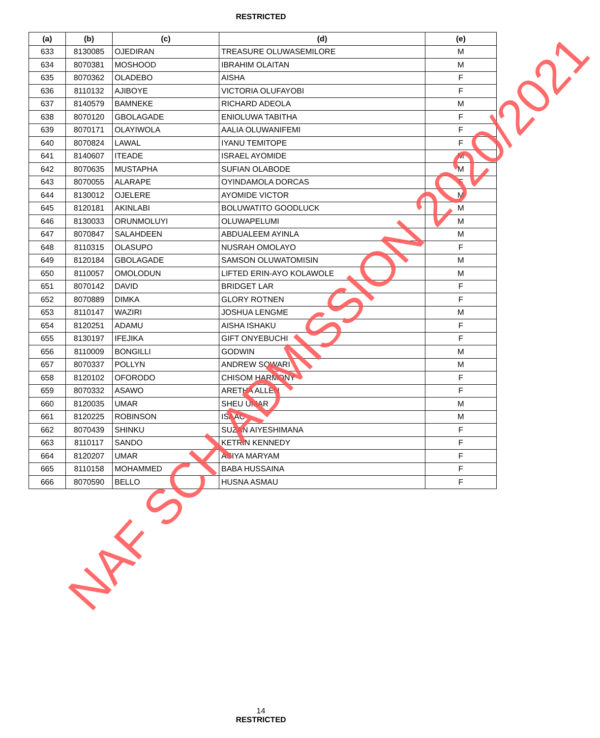RESTRICTED
| (a) | (b) | (c) | (d) | (e) |
| --- | --- | --- | --- | --- |
| 633 | 8130085 | OJEDIRAN | TREASURE OLUWASEMILORE | M |
| 634 | 8070381 | MOSHOOD | IBRAHIM OLAITAN | M |
| 635 | 8070362 | OLADEBO | AISHA | F |
| 636 | 8110132 | AJIBOYE | VICTORIA OLUFAYOBI | F |
| 637 | 8140579 | BAMNEKE | RICHARD ADEOLA | M |
| 638 | 8070120 | GBOLAGADE | ENIOLUWA TABITHA | F |
| 639 | 8070171 | OLAYIWOLA | AALIA OLUWANIFEMI | F |
| 640 | 8070824 | LAWAL | IYANU TEMITOPE | F |
| 641 | 8140607 | ITEADE | ISRAEL AYOMIDE | M |
| 642 | 8070635 | MUSTAPHA | SUFIAN OLABODE | M |
| 643 | 8070055 | ALARAPE | OYINDAMOLA DORCAS | F |
| 644 | 8130012 | OJELERE | AYOMIDE VICTOR | M |
| 645 | 8120181 | AKINLABI | BOLUWATITO GOODLUCK | M |
| 646 | 8130033 | ORUNMOLUYI | OLUWAPELUMI | M |
| 647 | 8070847 | SALAHDEEN | ABDUALEEM AYINLA | M |
| 648 | 8110315 | OLASUPO | NUSRAH OMOLAYO | F |
| 649 | 8120184 | GBOLAGADE | SAMSON OLUWATOMISIN | M |
| 650 | 8110057 | OMOLODUN | LIFTED ERIN-AYO KOLAWOLE | M |
| 651 | 8070142 | DAVID | BRIDGET LAR | F |
| 652 | 8070889 | DIMKA | GLORY ROTNEN | F |
| 653 | 8110147 | WAZIRI | JOSHUA LENGME | M |
| 654 | 8120251 | ADAMU | AISHA ISHAKU | F |
| 655 | 8130197 | IFEJIKA | GIFT ONYEBUCHI | F |
| 656 | 8110009 | BONGILLI | GODWIN | M |
| 657 | 8070337 | POLLYN | ANDREW SOWARI | M |
| 658 | 8120102 | OFORODO | CHISOM HARMONY | F |
| 659 | 8070332 | ASAWO | ARETHA ALLEN | F |
| 660 | 8120035 | UMAR | SHEU UMAR | M |
| 661 | 8120225 | ROBINSON | ISAAC | M |
| 662 | 8070439 | SHINKU | SUZAN AIYESHIMANA | F |
| 663 | 8110117 | SANDO | KETRIN KENNEDY | F |
| 664 | 8120207 | UMAR | ASIYA MARYAM | F |
| 665 | 8110158 | MOHAMMED | BABA HUSSAINA | F |
| 666 | 8070590 | BELLO | HUSNA ASMAU | F |
14
RESTRICTED
NAF SCH ADMISSION 2020/2021